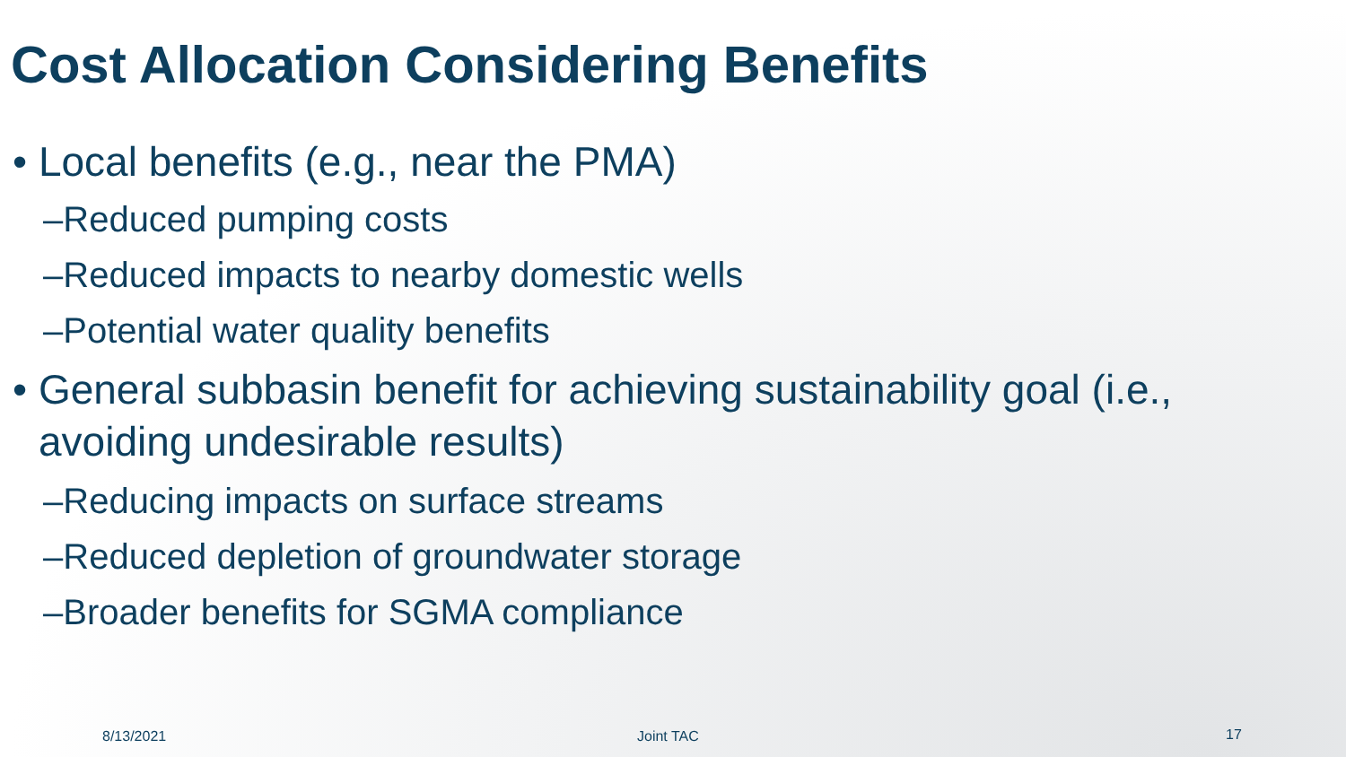Cost Allocation Considering Benefits
• Local benefits (e.g., near the PMA)
–Reduced pumping costs
–Reduced impacts to nearby domestic wells
–Potential water quality benefits
• General subbasin benefit for achieving sustainability goal (i.e.,
avoiding undesirable results)
–Reducing impacts on surface streams
–Reduced depletion of groundwater storage
–Broader benefits for SGMA compliance
8/13/2021 Joint TAC 17